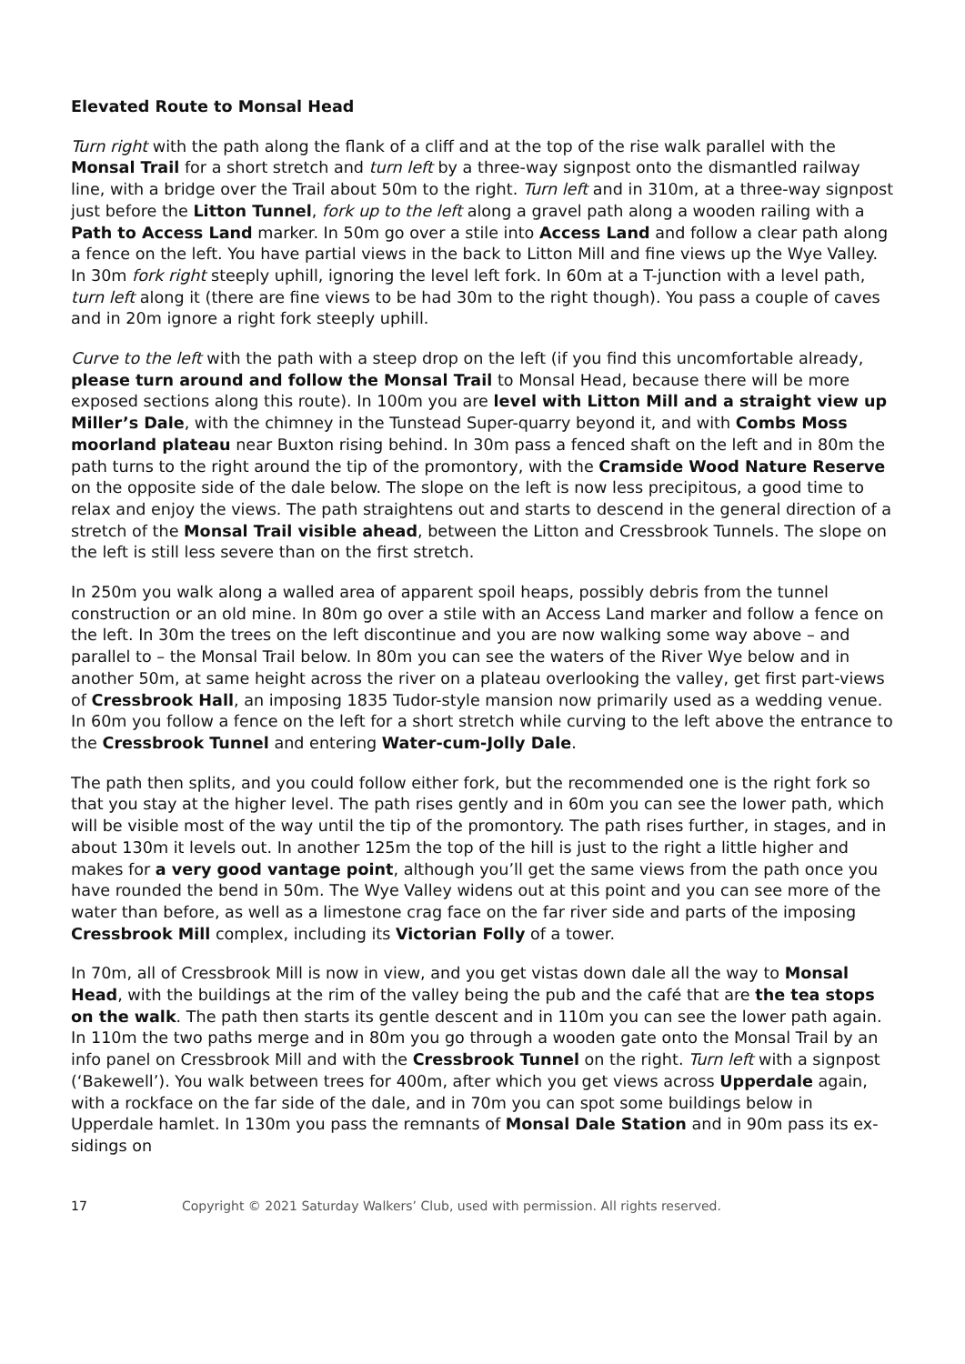Elevated Route to Monsal Head
Turn right with the path along the flank of a cliff and at the top of the rise walk parallel with the Monsal Trail for a short stretch and turn left by a three-way signpost onto the dismantled railway line, with a bridge over the Trail about 50m to the right. Turn left and in 310m, at a three-way signpost just before the Litton Tunnel, fork up to the left along a gravel path along a wooden railing with a Path to Access Land marker. In 50m go over a stile into Access Land and follow a clear path along a fence on the left. You have partial views in the back to Litton Mill and fine views up the Wye Valley. In 30m fork right steeply uphill, ignoring the level left fork. In 60m at a T-junction with a level path, turn left along it (there are fine views to be had 30m to the right though). You pass a couple of caves and in 20m ignore a right fork steeply uphill.
Curve to the left with the path with a steep drop on the left (if you find this uncomfortable already, please turn around and follow the Monsal Trail to Monsal Head, because there will be more exposed sections along this route). In 100m you are level with Litton Mill and a straight view up Miller’s Dale, with the chimney in the Tunstead Super-quarry beyond it, and with Combs Moss moorland plateau near Buxton rising behind. In 30m pass a fenced shaft on the left and in 80m the path turns to the right around the tip of the promontory, with the Cramside Wood Nature Reserve on the opposite side of the dale below. The slope on the left is now less precipitous, a good time to relax and enjoy the views. The path straightens out and starts to descend in the general direction of a stretch of the Monsal Trail visible ahead, between the Litton and Cressbrook Tunnels. The slope on the left is still less severe than on the first stretch.
In 250m you walk along a walled area of apparent spoil heaps, possibly debris from the tunnel construction or an old mine. In 80m go over a stile with an Access Land marker and follow a fence on the left. In 30m the trees on the left discontinue and you are now walking some way above – and parallel to – the Monsal Trail below. In 80m you can see the waters of the River Wye below and in another 50m, at same height across the river on a plateau overlooking the valley, get first part-views of Cressbrook Hall, an imposing 1835 Tudor-style mansion now primarily used as a wedding venue. In 60m you follow a fence on the left for a short stretch while curving to the left above the entrance to the Cressbrook Tunnel and entering Water-cum-Jolly Dale.
The path then splits, and you could follow either fork, but the recommended one is the right fork so that you stay at the higher level. The path rises gently and in 60m you can see the lower path, which will be visible most of the way until the tip of the promontory. The path rises further, in stages, and in about 130m it levels out. In another 125m the top of the hill is just to the right a little higher and makes for a very good vantage point, although you’ll get the same views from the path once you have rounded the bend in 50m. The Wye Valley widens out at this point and you can see more of the water than before, as well as a limestone crag face on the far river side and parts of the imposing Cressbrook Mill complex, including its Victorian Folly of a tower.
In 70m, all of Cressbrook Mill is now in view, and you get vistas down dale all the way to Monsal Head, with the buildings at the rim of the valley being the pub and the café that are the tea stops on the walk. The path then starts its gentle descent and in 110m you can see the lower path again. In 110m the two paths merge and in 80m you go through a wooden gate onto the Monsal Trail by an info panel on Cressbrook Mill and with the Cressbrook Tunnel on the right. Turn left with a signpost (‘Bakewell’). You walk between trees for 400m, after which you get views across Upperdale again, with a rockface on the far side of the dale, and in 70m you can spot some buildings below in Upperdale hamlet. In 130m you pass the remnants of Monsal Dale Station and in 90m pass its ex-sidings on
17 Copyright © 2021 Saturday Walkers’ Club, used with permission. All rights reserved.